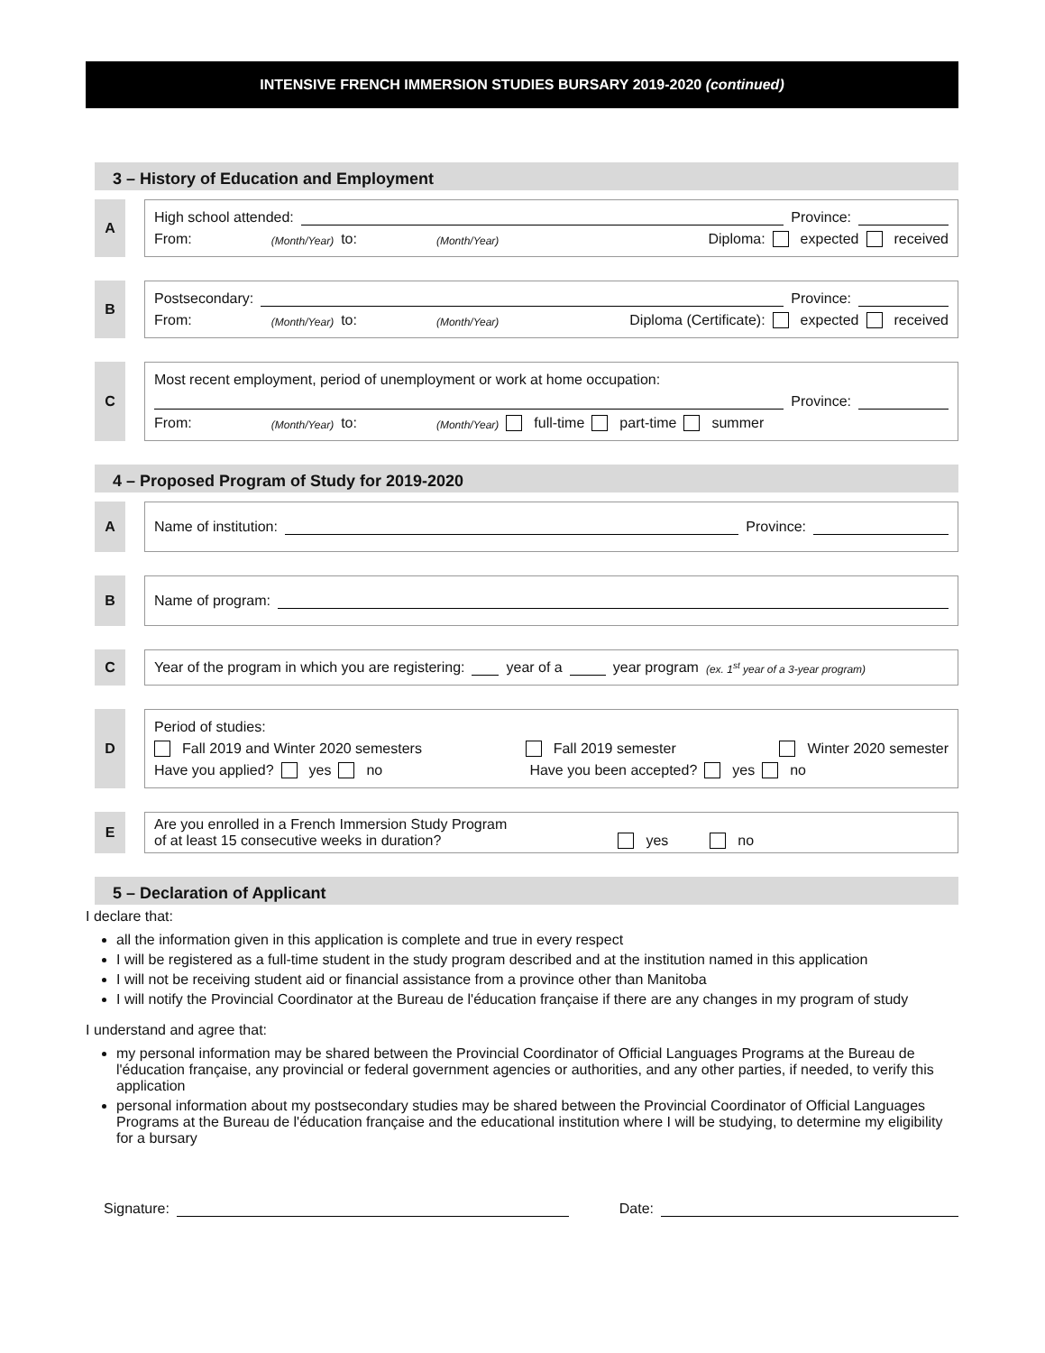INTENSIVE FRENCH IMMERSION STUDIES BURSARY 2019-2020 (continued)
3 – History of Education and Employment
A
High school attended: Province:
From: (Month/Year) to: (Month/Year) Diploma: expected received
B
Postsecondary: Province:
From: (Month/Year) to: (Month/Year) Diploma (Certificate): expected received
C
Most recent employment, period of unemployment or work at home occupation:
Province:
From: (Month/Year) to: (Month/Year) full-time part-time summer
4 – Proposed Program of Study for 2019-2020
A
Name of institution: Province:
B
Name of program:
C
Year of the program in which you are registering: year of a year program (ex. 1<sup>st</sup> year of a 3-year program)
D
Period of studies:
Fall 2019 and Winter 2020 semesters Fall 2019 semester Winter 2020 semester
Have you applied? yes no Have you been accepted? yes no
E
Are you enrolled in a French Immersion Study Program
of at least 15 consecutive weeks in duration? yes no
5 – Declaration of Applicant
I declare that:
all the information given in this application is complete and true in every respect
I will be registered as a full-time student in the study program described and at the institution named in this application
I will not be receiving student aid or financial assistance from a province other than Manitoba
I will notify the Provincial Coordinator at the Bureau de l'éducation française if there are any changes in my program of study
I understand and agree that:
my personal information may be shared between the Provincial Coordinator of Official Languages Programs at the Bureau de l'éducation française, any provincial or federal government agencies or authorities, and any other parties, if needed, to verify this application
personal information about my postsecondary studies may be shared between the Provincial Coordinator of Official Languages Programs at the Bureau de l'éducation française and the educational institution where I will be studying, to determine my eligibility for a bursary
Signature: Date: